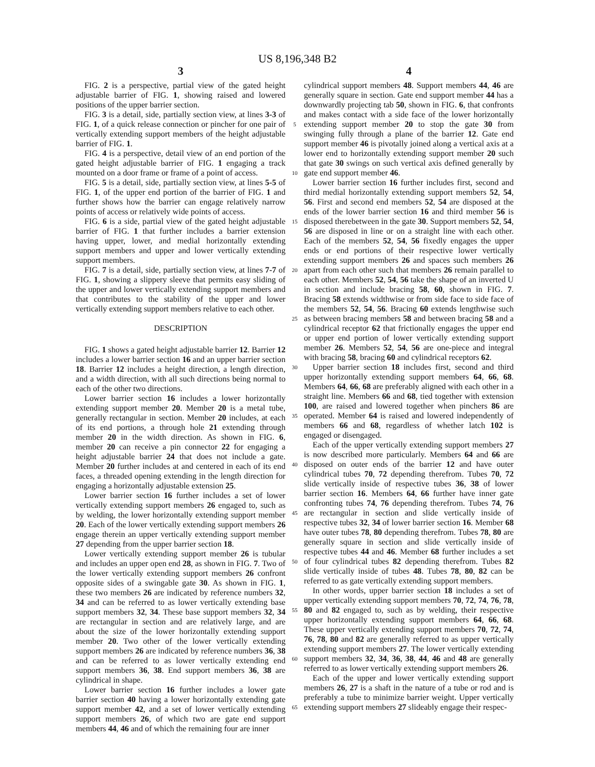US 8,196,348 B2
3
FIG. 2 is a perspective, partial view of the gated height adjustable barrier of FIG. 1, showing raised and lowered positions of the upper barrier section.
FIG. 3 is a detail, side, partially section view, at lines 3-3 of FIG. 1, of a quick release connection or pincher for one pair of vertically extending support members of the height adjustable barrier of FIG. 1.
FIG. 4 is a perspective, detail view of an end portion of the gated height adjustable barrier of FIG. 1 engaging a track mounted on a door frame or frame of a point of access.
FIG. 5 is a detail, side, partially section view, at lines 5-5 of FIG. 1, of the upper end portion of the barrier of FIG. 1 and further shows how the barrier can engage relatively narrow points of access or relatively wide points of access.
FIG. 6 is a side, partial view of the gated height adjustable barrier of FIG. 1 that further includes a barrier extension having upper, lower, and medial horizontally extending support members and upper and lower vertically extending support members.
FIG. 7 is a detail, side, partially section view, at lines 7-7 of FIG. 1, showing a slippery sleeve that permits easy sliding of the upper and lower vertically extending support members and that contributes to the stability of the upper and lower vertically extending support members relative to each other.
DESCRIPTION
FIG. 1 shows a gated height adjustable barrier 12. Barrier 12 includes a lower barrier section 16 and an upper barrier section 18. Barrier 12 includes a height direction, a length direction, and a width direction, with all such directions being normal to each of the other two directions.
Lower barrier section 16 includes a lower horizontally extending support member 20. Member 20 is a metal tube, generally rectangular in section. Member 20 includes, at each of its end portions, a through hole 21 extending through member 20 in the width direction. As shown in FIG. 6, member 20 can receive a pin connector 22 for engaging a height adjustable barrier 24 that does not include a gate. Member 20 further includes at and centered in each of its end faces, a threaded opening extending in the length direction for engaging a horizontally adjustable extension 25.
Lower barrier section 16 further includes a set of lower vertically extending support members 26 engaged to, such as by welding, the lower horizontally extending support member 20. Each of the lower vertically extending support members 26 engage therein an upper vertically extending support member 27 depending from the upper barrier section 18.
Lower vertically extending support member 26 is tubular and includes an upper open end 28, as shown in FIG. 7. Two of the lower vertically extending support members 26 confront opposite sides of a swingable gate 30. As shown in FIG. 1, these two members 26 are indicated by reference numbers 32, 34 and can be referred to as lower vertically extending base support members 32, 34. These base support members 32, 34 are rectangular in section and are relatively large, and are about the size of the lower horizontally extending support member 20. Two other of the lower vertically extending support members 26 are indicated by reference numbers 36, 38 and can be referred to as lower vertically extending end support members 36, 38. End support members 36, 38 are cylindrical in shape.
Lower barrier section 16 further includes a lower gate barrier section 40 having a lower horizontally extending gate support member 42, and a set of lower vertically extending support members 26, of which two are gate end support members 44, 46 and of which the remaining four are inner
5
10
15
20
25
30
35
40
45
50
55
60
65
4
cylindrical support members 48. Support members 44, 46 are generally square in section. Gate end support member 44 has a downwardly projecting tab 50, shown in FIG. 6, that confronts and makes contact with a side face of the lower horizontally extending support member 20 to stop the gate 30 from swinging fully through a plane of the barrier 12. Gate end support member 46 is pivotally joined along a vertical axis at a lower end to horizontally extending support member 20 such that gate 30 swings on such vertical axis defined generally by gate end support member 46.
Lower barrier section 16 further includes first, second and third medial horizontally extending support members 52, 54, 56. First and second end members 52, 54 are disposed at the ends of the lower barrier section 16 and third member 56 is disposed therebetween in the gate 30. Support members 52, 54, 56 are disposed in line or on a straight line with each other. Each of the members 52, 54, 56 fixedly engages the upper ends or end portions of their respective lower vertically extending support members 26 and spaces such members 26 apart from each other such that members 26 remain parallel to each other. Members 52, 54, 56 take the shape of an inverted U in section and include bracing 58, 60, shown in FIG. 7. Bracing 58 extends widthwise or from side face to side face of the members 52, 54, 56. Bracing 60 extends lengthwise such as between bracing members 58 and between bracing 58 and a cylindrical receptor 62 that frictionally engages the upper end or upper end portion of lower vertically extending support member 26. Members 52, 54, 56 are one-piece and integral with bracing 58, bracing 60 and cylindrical receptors 62.
Upper barrier section 18 includes first, second and third upper horizontally extending support members 64, 66, 68. Members 64, 66, 68 are preferably aligned with each other in a straight line. Members 66 and 68, tied together with extension 100, are raised and lowered together when pinchers 86 are operated. Member 64 is raised and lowered independently of members 66 and 68, regardless of whether latch 102 is engaged or disengaged.
Each of the upper vertically extending support members 27 is now described more particularly. Members 64 and 66 are disposed on outer ends of the barrier 12 and have outer cylindrical tubes 70, 72 depending therefrom. Tubes 70, 72 slide vertically inside of respective tubes 36, 38 of lower barrier section 16. Members 64, 66 further have inner gate confronting tubes 74, 76 depending therefrom. Tubes 74, 76 are rectangular in section and slide vertically inside of respective tubes 32, 34 of lower barrier section 16. Member 68 have outer tubes 78, 80 depending therefrom. Tubes 78, 80 are generally square in section and slide vertically inside of respective tubes 44 and 46. Member 68 further includes a set of four cylindrical tubes 82 depending therefrom. Tubes 82 slide vertically inside of tubes 48. Tubes 78, 80, 82 can be referred to as gate vertically extending support members.
In other words, upper barrier section 18 includes a set of upper vertically extending support members 70, 72, 74, 76, 78, 80 and 82 engaged to, such as by welding, their respective upper horizontally extending support members 64, 66, 68. These upper vertically extending support members 70, 72, 74, 76, 78, 80 and 82 are generally referred to as upper vertically extending support members 27. The lower vertically extending support members 32, 34, 36, 38, 44, 46 and 48 are generally referred to as lower vertically extending support members 26.
Each of the upper and lower vertically extending support members 26, 27 is a shaft in the nature of a tube or rod and is preferably a tube to minimize barrier weight. Upper vertically extending support members 27 slideably engage their respec-